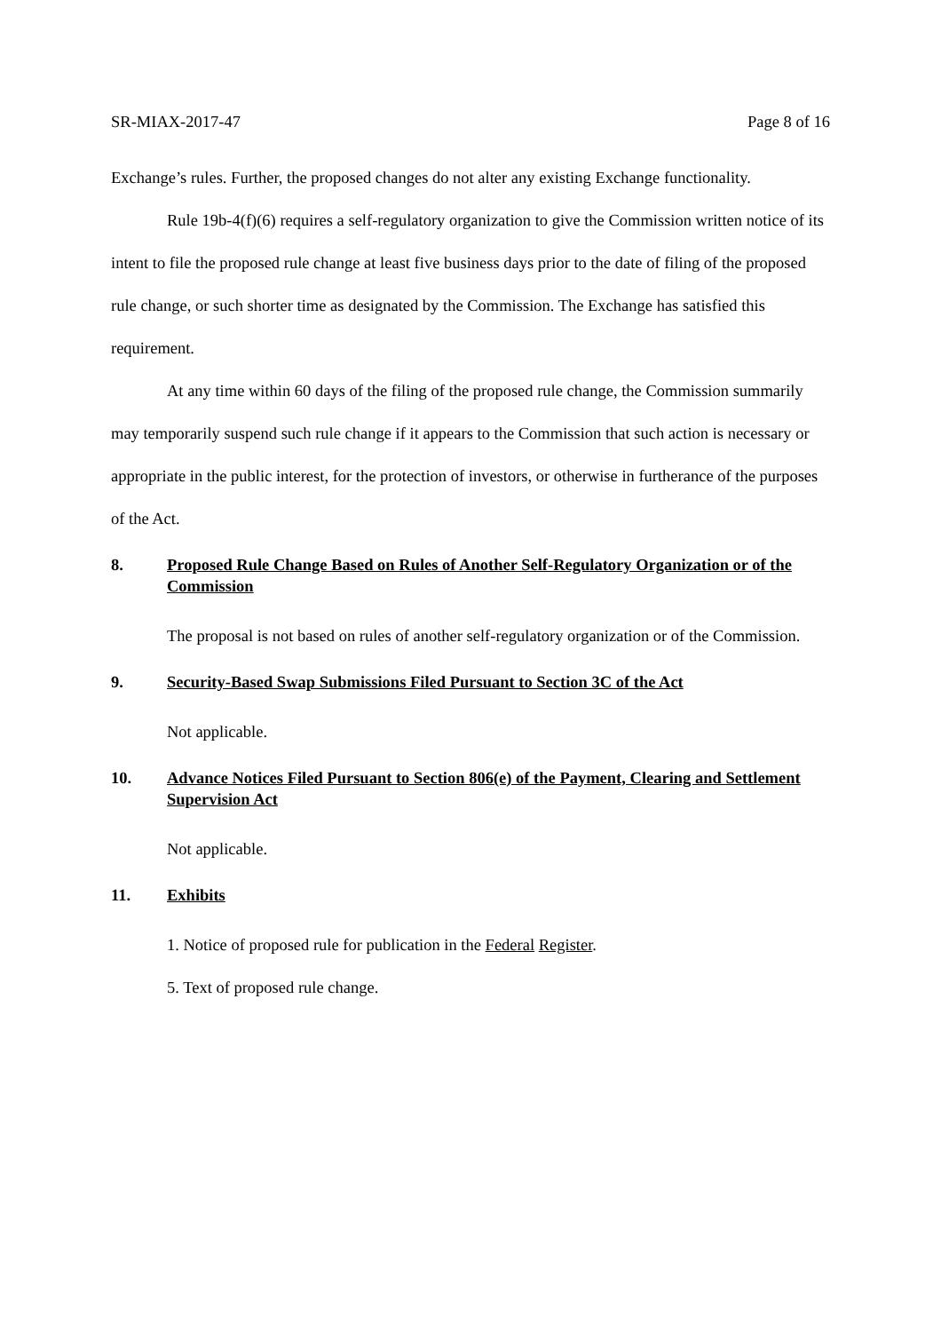SR-MIAX-2017-47 Page 8 of 16
Exchange’s rules. Further, the proposed changes do not alter any existing Exchange functionality.
Rule 19b-4(f)(6) requires a self-regulatory organization to give the Commission written notice of its intent to file the proposed rule change at least five business days prior to the date of filing of the proposed rule change, or such shorter time as designated by the Commission. The Exchange has satisfied this requirement.
At any time within 60 days of the filing of the proposed rule change, the Commission summarily may temporarily suspend such rule change if it appears to the Commission that such action is necessary or appropriate in the public interest, for the protection of investors, or otherwise in furtherance of the purposes of the Act.
8. Proposed Rule Change Based on Rules of Another Self-Regulatory Organization or of the Commission
The proposal is not based on rules of another self-regulatory organization or of the Commission.
9. Security-Based Swap Submissions Filed Pursuant to Section 3C of the Act
Not applicable.
10. Advance Notices Filed Pursuant to Section 806(e) of the Payment, Clearing and Settlement Supervision Act
Not applicable.
11. Exhibits
1. Notice of proposed rule for publication in the Federal Register.
5. Text of proposed rule change.